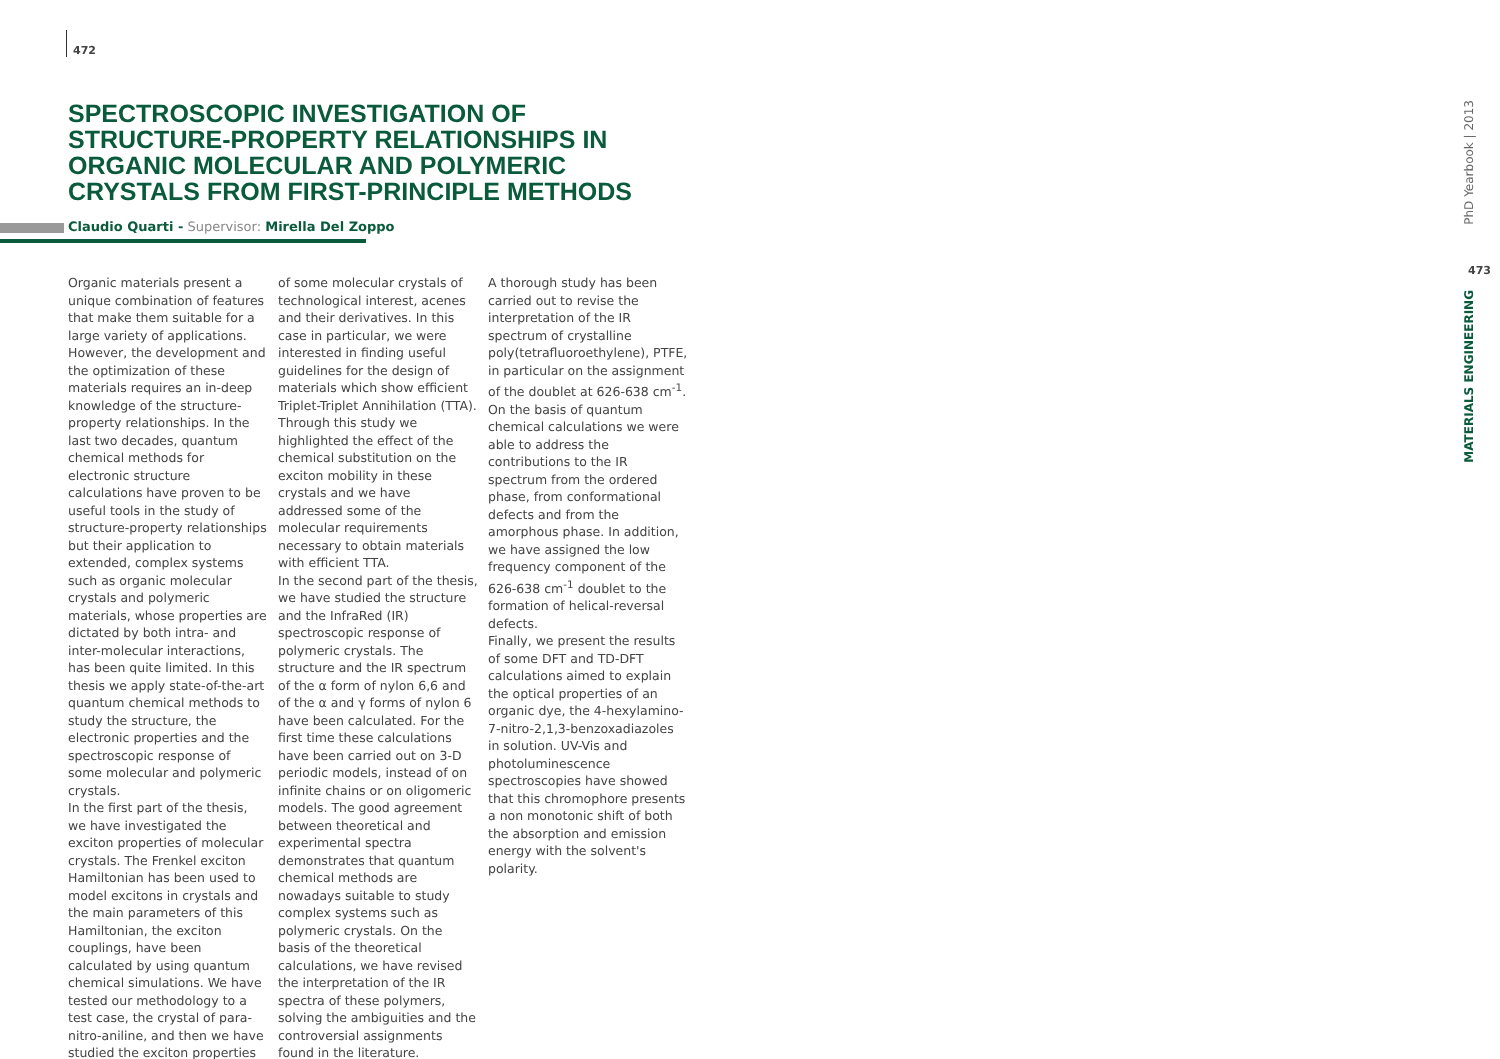472
SPECTROSCOPIC INVESTIGATION OF STRUCTURE-PROPERTY RELATIONSHIPS IN ORGANIC MOLECULAR AND POLYMERIC CRYSTALS FROM FIRST-PRINCIPLE METHODS
Claudio Quarti - Supervisor: Mirella Del Zoppo
Organic materials present a unique combination of features that make them suitable for a large variety of applications. However, the development and the optimization of these materials requires an in-deep knowledge of the structure-property relationships. In the last two decades, quantum chemical methods for electronic structure calculations have proven to be useful tools in the study of structure-property relationships but their application to extended, complex systems such as organic molecular crystals and polymeric materials, whose properties are dictated by both intra- and inter-molecular interactions, has been quite limited. In this thesis we apply state-of-the-art quantum chemical methods to study the structure, the electronic properties and the spectroscopic response of some molecular and polymeric crystals.
In the first part of the thesis, we have investigated the exciton properties of molecular crystals. The Frenkel exciton Hamiltonian has been used to model excitons in crystals and the main parameters of this Hamiltonian, the exciton couplings, have been calculated by using quantum chemical simulations. We have tested our methodology to a test case, the crystal of para-nitro-aniline, and then we have studied the exciton properties
of some molecular crystals of technological interest, acenes and their derivatives. In this case in particular, we were interested in finding useful guidelines for the design of materials which show efficient Triplet-Triplet Annihilation (TTA). Through this study we highlighted the effect of the chemical substitution on the exciton mobility in these crystals and we have addressed some of the molecular requirements necessary to obtain materials with efficient TTA.
In the second part of the thesis, we have studied the structure and the InfraRed (IR) spectroscopic response of polymeric crystals. The structure and the IR spectrum of the α form of nylon 6,6 and of the α and γ forms of nylon 6 have been calculated. For the first time these calculations have been carried out on 3-D periodic models, instead of on infinite chains or on oligomeric models. The good agreement between theoretical and experimental spectra demonstrates that quantum chemical methods are nowadays suitable to study complex systems such as polymeric crystals. On the basis of the theoretical calculations, we have revised the interpretation of the IR spectra of these polymers, solving the ambiguities and the controversial assignments found in the literature.
A thorough study has been carried out to revise the interpretation of the IR spectrum of crystalline poly(tetrafluoroethylene), PTFE, in particular on the assignment of the doublet at 626-638 cm<sup>-1</sup>. On the basis of quantum chemical calculations we were able to address the contributions to the IR spectrum from the ordered phase, from conformational defects and from the amorphous phase. In addition, we have assigned the low frequency component of the 626-638 cm<sup>-1</sup> doublet to the formation of helical-reversal defects.
Finally, we present the results of some DFT and TD-DFT calculations aimed to explain the optical properties of an organic dye, the 4-hexylamino-7-nitro-2,1,3-benzoxadiazoles in solution. UV-Vis and photoluminescence spectroscopies have showed that this chromophore presents a non monotonic shift of both the absorption and emission energy with the solvent's polarity.
PhD Yearbook | 2013
473
MATERIALS ENGINEERING